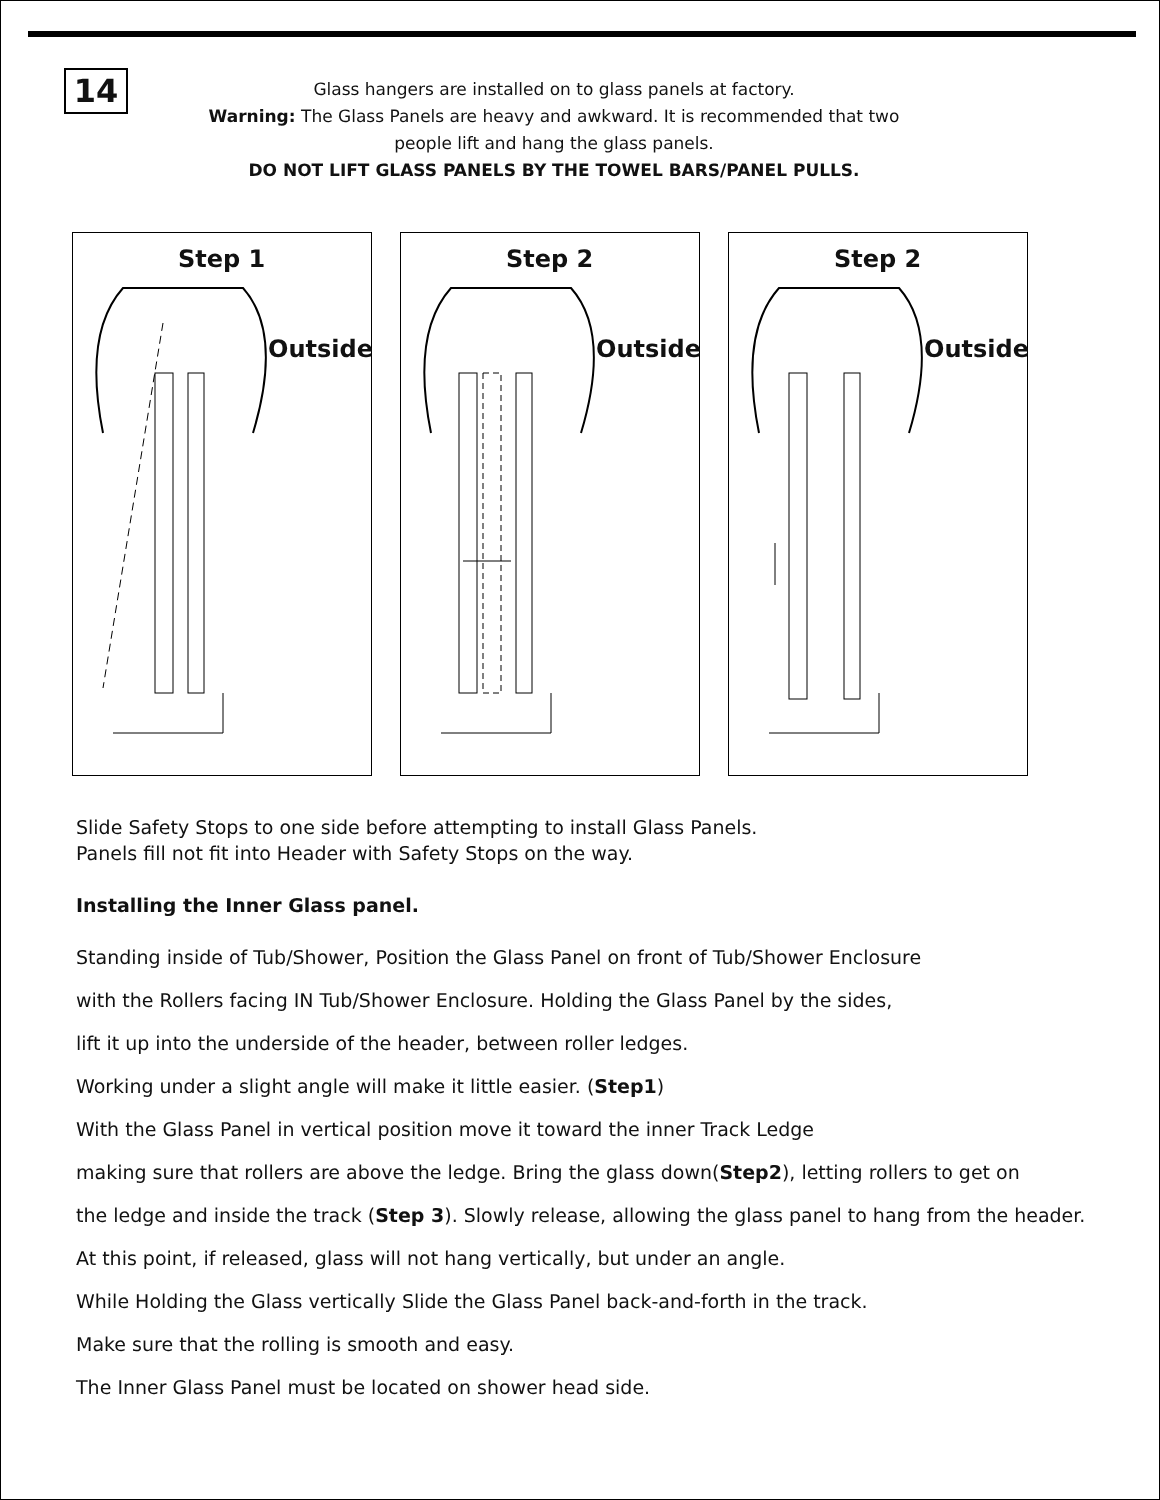14
Glass hangers are installed on to glass panels at factory.
Warning: The Glass Panels are heavy and awkward. It is recommended that two
people lift and hang the glass panels.
DO NOT LIFT GLASS PANELS BY THE TOWEL BARS/PANEL PULLS.
Step 1
Outside
Step 2
Outside
Step 2
Outside
Slide Safety Stops to one side before attempting to install Glass Panels.
Panels fill not fit into Header with Safety Stops on the way.
Installing the Inner Glass panel.
Standing inside of Tub/Shower, Position the Glass Panel on front of Tub/Shower Enclosure
with the Rollers facing IN Tub/Shower Enclosure. Holding the Glass Panel by the sides,
lift it up into the underside of the header, between roller ledges.
Working under a slight angle will make it little easier. (Step1)
With the Glass Panel in vertical position move it toward the inner Track Ledge
making sure that rollers are above the ledge. Bring the glass down(Step2), letting rollers to get on
the ledge and inside the track (Step 3). Slowly release, allowing the glass panel to hang from the header.
At this point, if released, glass will not hang vertically, but under an angle.
While Holding the Glass vertically Slide the Glass Panel back-and-forth in the track.
Make sure that the rolling is smooth and easy.
The Inner Glass Panel must be located on shower head side.